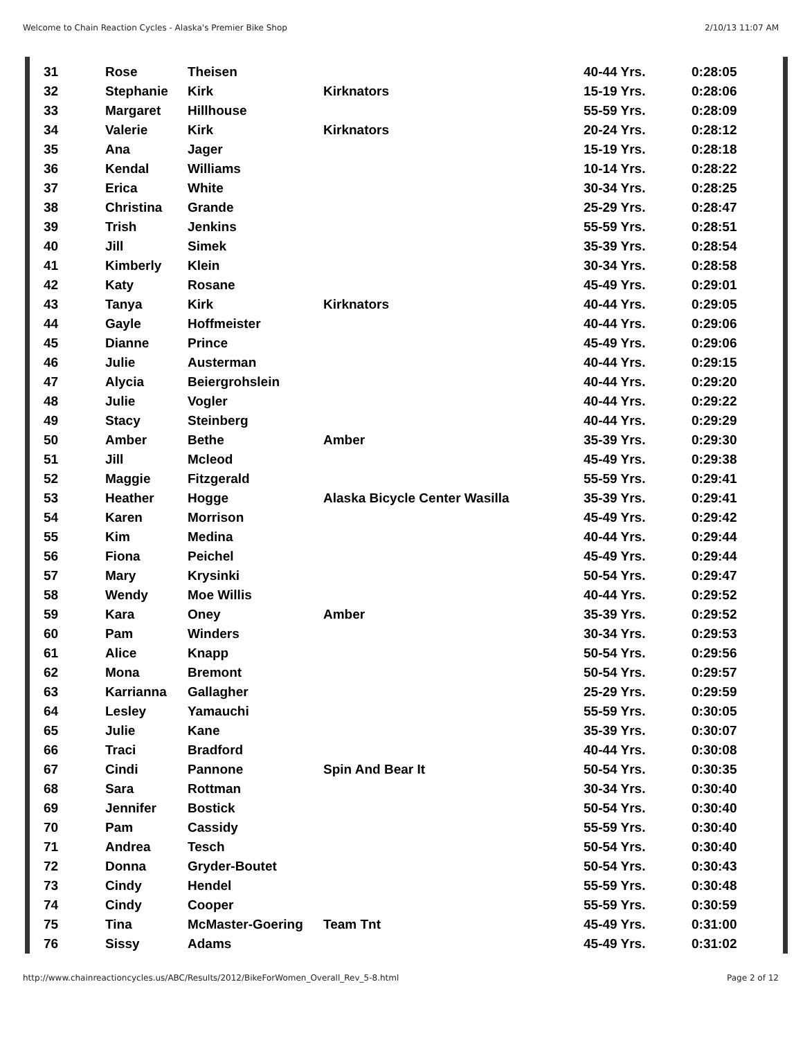Welcome to Chain Reaction Cycles - Alaska's Premier Bike Shop 2/10/13 11:07 AM
| 31 | Rose | Theisen | | 40-44 Yrs. | 0:28:05 |
| 32 | Stephanie | Kirk | Kirknators | 15-19 Yrs. | 0:28:06 |
| 33 | Margaret | Hillhouse | | 55-59 Yrs. | 0:28:09 |
| 34 | Valerie | Kirk | Kirknators | 20-24 Yrs. | 0:28:12 |
| 35 | Ana | Jager | | 15-19 Yrs. | 0:28:18 |
| 36 | Kendal | Williams | | 10-14 Yrs. | 0:28:22 |
| 37 | Erica | White | | 30-34 Yrs. | 0:28:25 |
| 38 | Christina | Grande | | 25-29 Yrs. | 0:28:47 |
| 39 | Trish | Jenkins | | 55-59 Yrs. | 0:28:51 |
| 40 | Jill | Simek | | 35-39 Yrs. | 0:28:54 |
| 41 | Kimberly | Klein | | 30-34 Yrs. | 0:28:58 |
| 42 | Katy | Rosane | | 45-49 Yrs. | 0:29:01 |
| 43 | Tanya | Kirk | Kirknators | 40-44 Yrs. | 0:29:05 |
| 44 | Gayle | Hoffmeister | | 40-44 Yrs. | 0:29:06 |
| 45 | Dianne | Prince | | 45-49 Yrs. | 0:29:06 |
| 46 | Julie | Austerman | | 40-44 Yrs. | 0:29:15 |
| 47 | Alycia | Beiergrohslein | | 40-44 Yrs. | 0:29:20 |
| 48 | Julie | Vogler | | 40-44 Yrs. | 0:29:22 |
| 49 | Stacy | Steinberg | | 40-44 Yrs. | 0:29:29 |
| 50 | Amber | Bethe | Amber | 35-39 Yrs. | 0:29:30 |
| 51 | Jill | Mcleod | | 45-49 Yrs. | 0:29:38 |
| 52 | Maggie | Fitzgerald | | 55-59 Yrs. | 0:29:41 |
| 53 | Heather | Hogge | Alaska Bicycle Center Wasilla | 35-39 Yrs. | 0:29:41 |
| 54 | Karen | Morrison | | 45-49 Yrs. | 0:29:42 |
| 55 | Kim | Medina | | 40-44 Yrs. | 0:29:44 |
| 56 | Fiona | Peichel | | 45-49 Yrs. | 0:29:44 |
| 57 | Mary | Krysinki | | 50-54 Yrs. | 0:29:47 |
| 58 | Wendy | Moe Willis | | 40-44 Yrs. | 0:29:52 |
| 59 | Kara | Oney | Amber | 35-39 Yrs. | 0:29:52 |
| 60 | Pam | Winders | | 30-34 Yrs. | 0:29:53 |
| 61 | Alice | Knapp | | 50-54 Yrs. | 0:29:56 |
| 62 | Mona | Bremont | | 50-54 Yrs. | 0:29:57 |
| 63 | Karrianna | Gallagher | | 25-29 Yrs. | 0:29:59 |
| 64 | Lesley | Yamauchi | | 55-59 Yrs. | 0:30:05 |
| 65 | Julie | Kane | | 35-39 Yrs. | 0:30:07 |
| 66 | Traci | Bradford | | 40-44 Yrs. | 0:30:08 |
| 67 | Cindi | Pannone | Spin And Bear It | 50-54 Yrs. | 0:30:35 |
| 68 | Sara | Rottman | | 30-34 Yrs. | 0:30:40 |
| 69 | Jennifer | Bostick | | 50-54 Yrs. | 0:30:40 |
| 70 | Pam | Cassidy | | 55-59 Yrs. | 0:30:40 |
| 71 | Andrea | Tesch | | 50-54 Yrs. | 0:30:40 |
| 72 | Donna | Gryder-Boutet | | 50-54 Yrs. | 0:30:43 |
| 73 | Cindy | Hendel | | 55-59 Yrs. | 0:30:48 |
| 74 | Cindy | Cooper | | 55-59 Yrs. | 0:30:59 |
| 75 | Tina | McMaster-Goering | Team Tnt | 45-49 Yrs. | 0:31:00 |
| 76 | Sissy | Adams | | 45-49 Yrs. | 0:31:02 |
http://www.chainreactioncycles.us/ABC/Results/2012/BikeForWomen_Overall_Rev_5-8.html Page 2 of 12